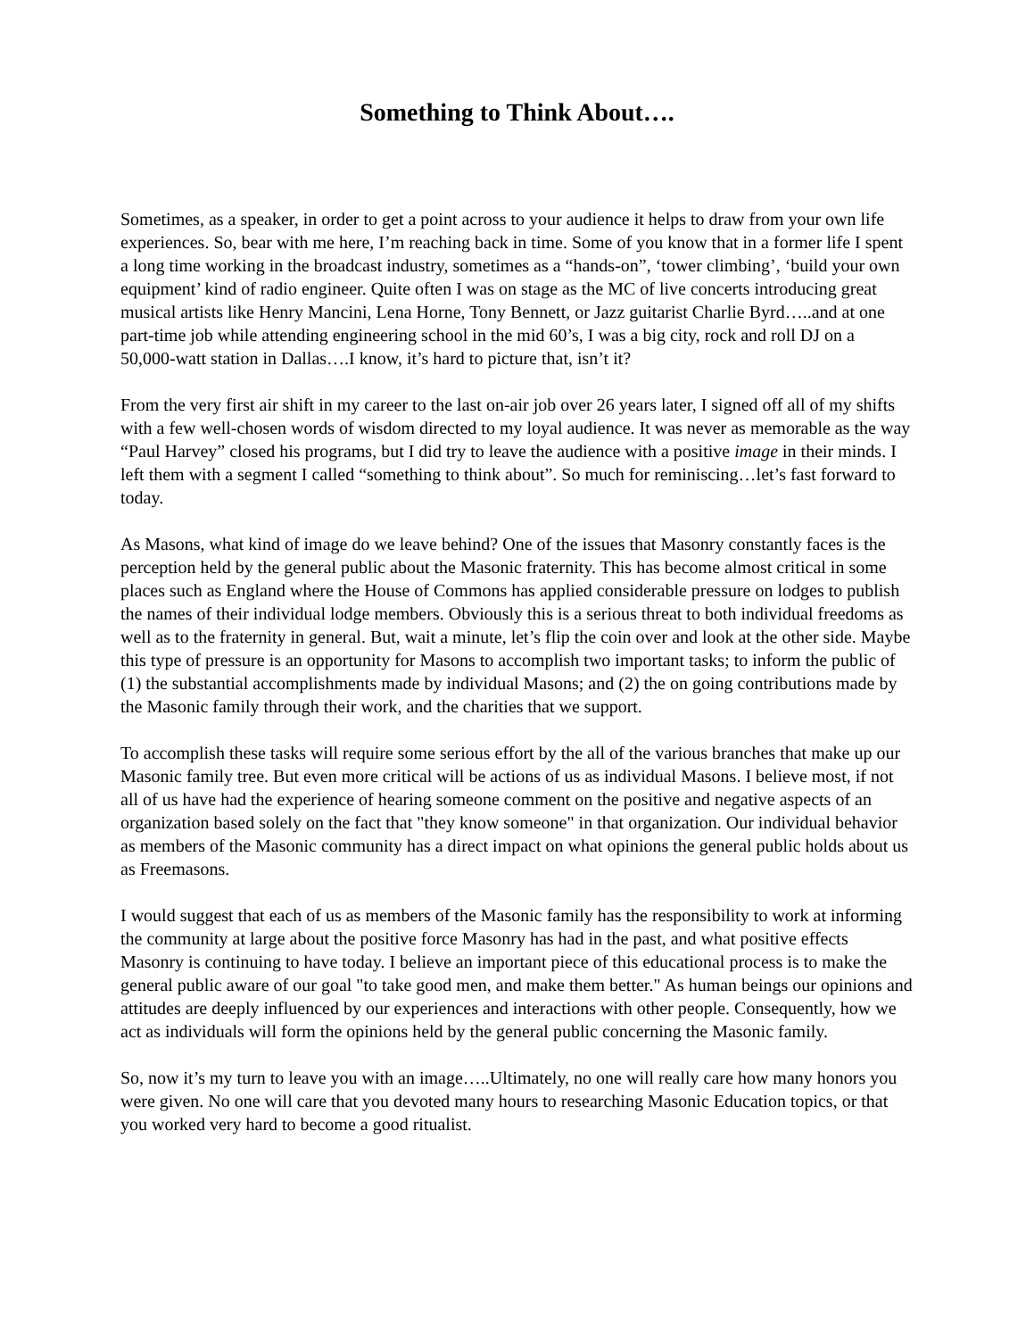Something to Think About….
Sometimes, as a speaker, in order to get a point across to your audience it helps to draw from your own life experiences. So, bear with me here, I’m reaching back in time. Some of you know that in a former life I spent a long time working in the broadcast industry, sometimes as a “hands-on”, ‘tower climbing’, ‘build your own equipment’ kind of radio engineer. Quite often I was on stage as the MC of live concerts introducing great musical artists like Henry Mancini, Lena Horne, Tony Bennett, or Jazz guitarist Charlie Byrd…..and at one part-time job while attending engineering school in the mid 60’s, I was a big city, rock and roll DJ on a 50,000-watt station in Dallas….I know, it’s hard to picture that, isn’t it?
From the very first air shift in my career to the last on-air job over 26 years later, I signed off all of my shifts with a few well-chosen words of wisdom directed to my loyal audience. It was never as memorable as the way “Paul Harvey” closed his programs, but I did try to leave the audience with a positive image in their minds. I left them with a segment I called “something to think about”. So much for reminiscing…let’s fast forward to today.
As Masons, what kind of image do we leave behind? One of the issues that Masonry constantly faces is the perception held by the general public about the Masonic fraternity. This has become almost critical in some places such as England where the House of Commons has applied considerable pressure on lodges to publish the names of their individual lodge members. Obviously this is a serious threat to both individual freedoms as well as to the fraternity in general. But, wait a minute, let’s flip the coin over and look at the other side. Maybe this type of pressure is an opportunity for Masons to accomplish two important tasks; to inform the public of (1) the substantial accomplishments made by individual Masons; and (2) the on going contributions made by the Masonic family through their work, and the charities that we support.
To accomplish these tasks will require some serious effort by the all of the various branches that make up our Masonic family tree. But even more critical will be actions of us as individual Masons. I believe most, if not all of us have had the experience of hearing someone comment on the positive and negative aspects of an organization based solely on the fact that "they know someone" in that organization. Our individual behavior as members of the Masonic community has a direct impact on what opinions the general public holds about us as Freemasons.
I would suggest that each of us as members of the Masonic family has the responsibility to work at informing the community at large about the positive force Masonry has had in the past, and what positive effects Masonry is continuing to have today. I believe an important piece of this educational process is to make the general public aware of our goal "to take good men, and make them better." As human beings our opinions and attitudes are deeply influenced by our experiences and interactions with other people. Consequently, how we act as individuals will form the opinions held by the general public concerning the Masonic family.
So, now it’s my turn to leave you with an image…..Ultimately, no one will really care how many honors you were given. No one will care that you devoted many hours to researching Masonic Education topics, or that you worked very hard to become a good ritualist.